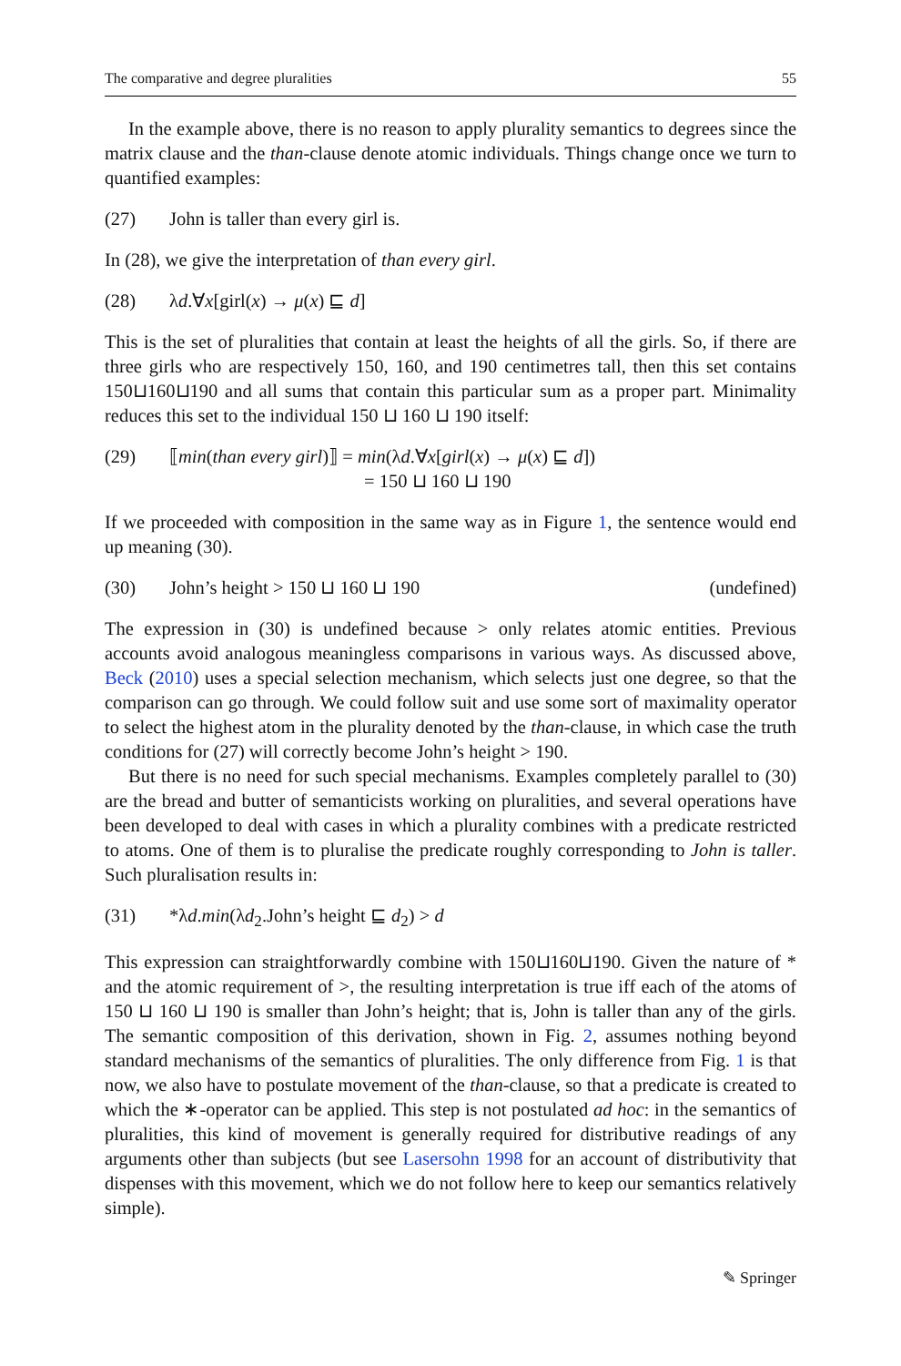The comparative and degree pluralities 55
In the example above, there is no reason to apply plurality semantics to degrees since the matrix clause and the than-clause denote atomic individuals. Things change once we turn to quantified examples:
(27) John is taller than every girl is.
In (28), we give the interpretation of than every girl.
(28) λd.∀x[girl(x) → μ(x) ⊑ d]
This is the set of pluralities that contain at least the heights of all the girls. So, if there are three girls who are respectively 150, 160, and 190 centimetres tall, then this set contains 150⊔160⊔190 and all sums that contain this particular sum as a proper part. Minimality reduces this set to the individual 150 ⊔ 160 ⊔ 190 itself:
(29) ⟦min(than every girl)⟧ = min(λd.∀x[girl(x) → μ(x) ⊑ d])
= 150 ⊔ 160 ⊔ 190
If we proceeded with composition in the same way as in Figure 1, the sentence would end up meaning (30).
(30) John’s height > 150 ⊔ 160 ⊔ 190 (undefined)
The expression in (30) is undefined because > only relates atomic entities. Previous accounts avoid analogous meaningless comparisons in various ways. As discussed above, Beck (2010) uses a special selection mechanism, which selects just one degree, so that the comparison can go through. We could follow suit and use some sort of maximality operator to select the highest atom in the plurality denoted by the than-clause, in which case the truth conditions for (27) will correctly become John’s height > 190.
But there is no need for such special mechanisms. Examples completely parallel to (30) are the bread and butter of semanticists working on pluralities, and several operations have been developed to deal with cases in which a plurality combines with a predicate restricted to atoms. One of them is to pluralise the predicate roughly corresponding to John is taller. Such pluralisation results in:
(31) *λd.min(λd<sub>2</sub>.John’s height ⊑ d<sub>2</sub>) > d
This expression can straightforwardly combine with 150⊔160⊔190. Given the nature of * and the atomic requirement of >, the resulting interpretation is true iff each of the atoms of 150 ⊔ 160 ⊔ 190 is smaller than John’s height; that is, John is taller than any of the girls. The semantic composition of this derivation, shown in Fig. 2, assumes nothing beyond standard mechanisms of the semantics of pluralities. The only difference from Fig. 1 is that now, we also have to postulate movement of the than-clause, so that a predicate is created to which the ∗-operator can be applied. This step is not postulated ad hoc: in the semantics of pluralities, this kind of movement is generally required for distributive readings of any arguments other than subjects (but see Lasersohn 1998 for an account of distributivity that dispenses with this movement, which we do not follow here to keep our semantics relatively simple).
✎ Springer